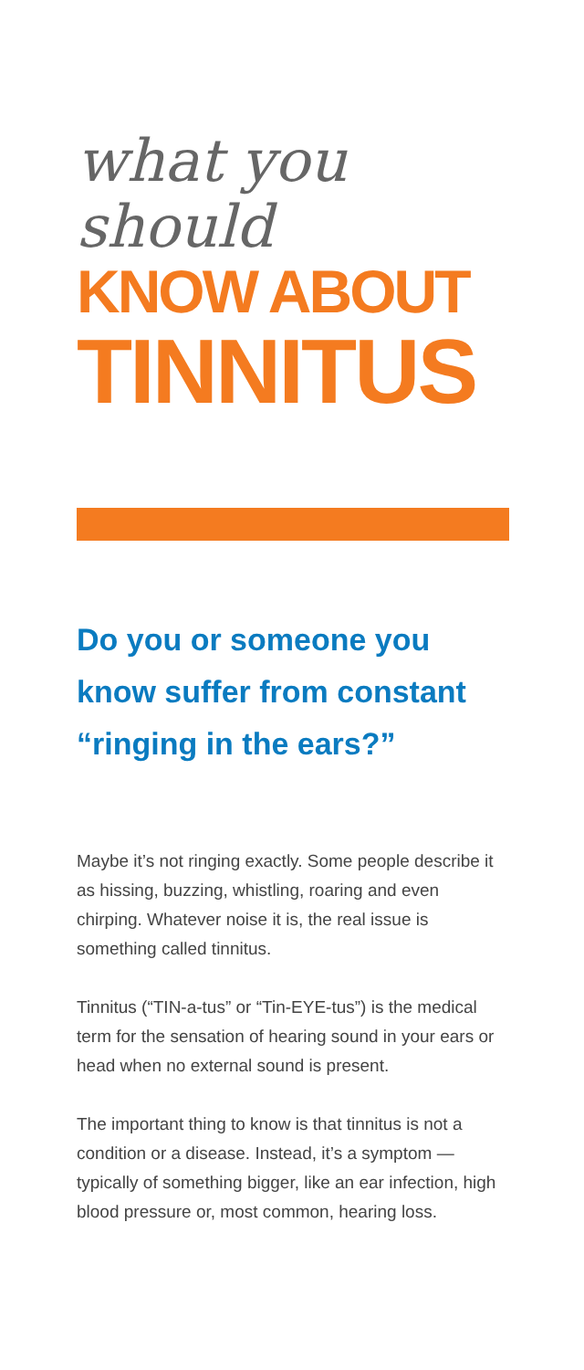what you should
KNOW ABOUT
TINNITUS
Do you or someone you know suffer from constant “ringing in the ears?”
Maybe it’s not ringing exactly. Some people describe it as hissing, buzzing, whistling, roaring and even chirping. Whatever noise it is, the real issue is something called tinnitus.
Tinnitus (“TIN-a-tus” or “Tin-EYE-tus”) is the medical term for the sensation of hearing sound in your ears or head when no external sound is present.
The important thing to know is that tinnitus is not a condition or a disease. Instead, it’s a symptom — typically of something bigger, like an ear infection, high blood pressure or, most common, hearing loss.